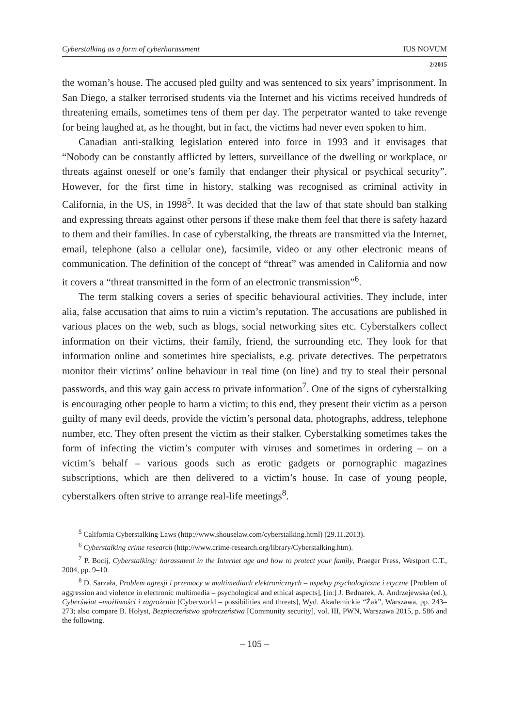Cyberstalking as a form of cyberharassment IUS NOVUM
2/2015
the woman’s house. The accused pled guilty and was sentenced to six years’ imprisonment. In San Diego, a stalker terrorised students via the Internet and his victims received hundreds of threatening emails, sometimes tens of them per day. The perpetrator wanted to take revenge for being laughed at, as he thought, but in fact, the victims had never even spoken to him.
Canadian anti-stalking legislation entered into force in 1993 and it envisages that “Nobody can be constantly afflicted by letters, surveillance of the dwelling or workplace, or threats against oneself or one’s family that endanger their physical or psychical security”. However, for the first time in history, stalking was recognised as criminal activity in California, in the US, in 1998<sup>5</sup>. It was decided that the law of that state should ban stalking and expressing threats against other persons if these make them feel that there is safety hazard to them and their families. In case of cyberstalking, the threats are transmitted via the Internet, email, telephone (also a cellular one), facsimile, video or any other electronic means of communication. The definition of the concept of “threat” was amended in California and now it covers a “threat transmitted in the form of an electronic transmission”<sup>6</sup>.
The term stalking covers a series of specific behavioural activities. They include, inter alia, false accusation that aims to ruin a victim’s reputation. The accusations are published in various places on the web, such as blogs, social networking sites etc. Cyberstalkers collect information on their victims, their family, friend, the surrounding etc. They look for that information online and sometimes hire specialists, e.g. private detectives. The perpetrators monitor their victims’ online behaviour in real time (on line) and try to steal their personal passwords, and this way gain access to private information<sup>7</sup>. One of the signs of cyberstalking is encouraging other people to harm a victim; to this end, they present their victim as a person guilty of many evil deeds, provide the victim’s personal data, photographs, address, telephone number, etc. They often present the victim as their stalker. Cyberstalking sometimes takes the form of infecting the victim’s computer with viruses and sometimes in ordering – on a victim’s behalf – various goods such as erotic gadgets or pornographic magazines subscriptions, which are then delivered to a victim’s house. In case of young people, cyberstalkers often strive to arrange real-life meetings<sup>8</sup>.
<sup>5</sup> California Cyberstalking Laws (http://www.shouselaw.com/cyberstalking.html) (29.11.2013).
<sup>6</sup> Cyberstalking crime research (http://www.crime-research.org/library/Cyberstalking.htm).
<sup>7</sup> P. Bocij, Cyberstalking: harassment in the Internet age and how to protect your family, Praeger Press, Westport C.T., 2004, pp. 9–10.
<sup>8</sup> D. Sarzała, Problem agresji i przemocy w multimediach elektronicznych – aspekty psychologiczne i etyczne [Problem of aggression and violence in electronic multimedia – psychological and ethical aspects], [in:] J. Bednarek, A. Andrzejewska (ed.), Cyberświat –możliwości i zagrożenia [Cyberworld – possibilities and threats], Wyd. Akademickie “Żak”, Warszawa, pp. 243–273; also compare B. Hołyst, Bezpieczeństwo społeczeństwa [Community security], vol. III, PWN, Warszawa 2015, p. 586 and the following.
– 105 –